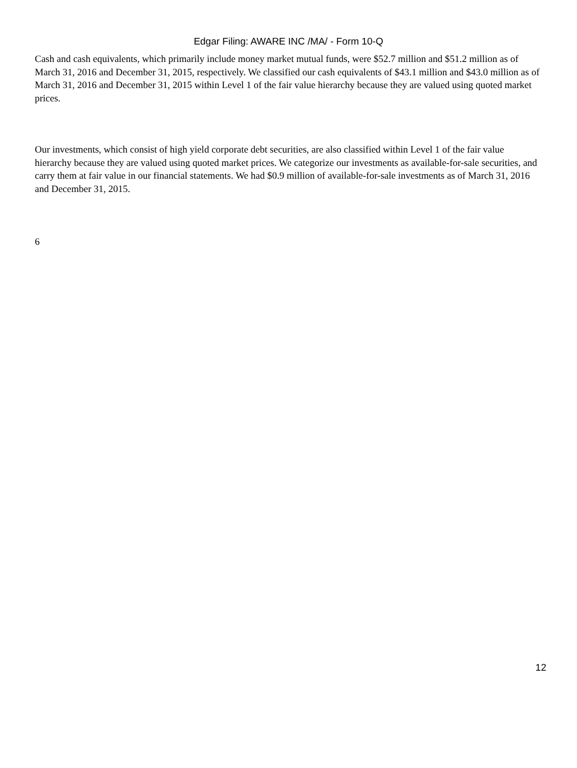Edgar Filing: AWARE INC /MA/ - Form 10-Q
Cash and cash equivalents, which primarily include money market mutual funds, were $52.7 million and $51.2 million as of March 31, 2016 and December 31, 2015, respectively. We classified our cash equivalents of $43.1 million and $43.0 million as of March 31, 2016 and December 31, 2015 within Level 1 of the fair value hierarchy because they are valued using quoted market prices.
Our investments, which consist of high yield corporate debt securities, are also classified within Level 1 of the fair value hierarchy because they are valued using quoted market prices. We categorize our investments as available-for-sale securities, and carry them at fair value in our financial statements. We had $0.9 million of available-for-sale investments as of March 31, 2016 and December 31, 2015.
6
12